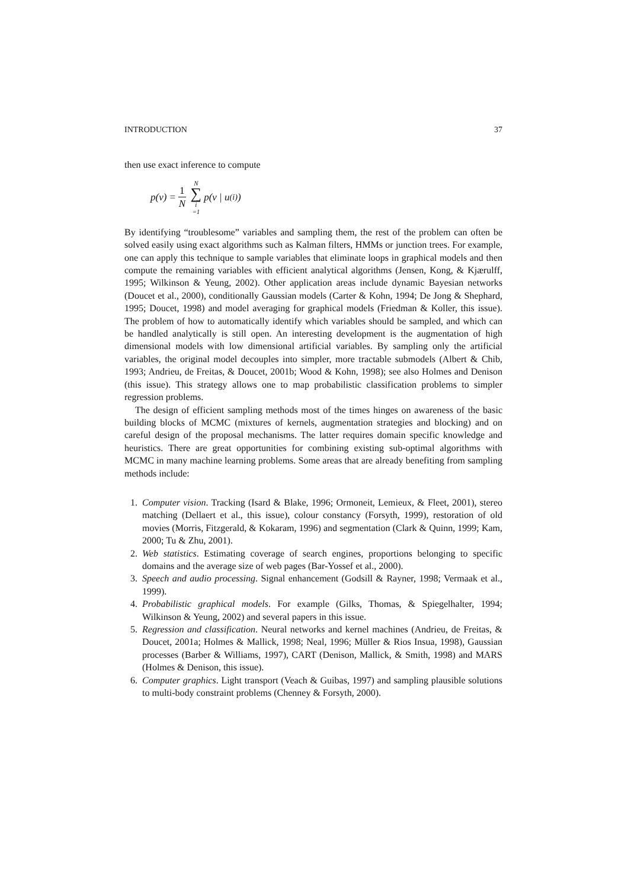INTRODUCTION 37
then use exact inference to compute
p(v) = 1 N N ∑ i =1 p(v | u<sup>(i)</sup>)
By identifying “troublesome” variables and sampling them, the rest of the problem can often be solved easily using exact algorithms such as Kalman filters, HMMs or junction trees. For example, one can apply this technique to sample variables that eliminate loops in graphical models and then compute the remaining variables with efficient analytical algorithms (Jensen, Kong, & Kjærulff, 1995; Wilkinson & Yeung, 2002). Other application areas include dynamic Bayesian networks (Doucet et al., 2000), conditionally Gaussian models (Carter & Kohn, 1994; De Jong & Shephard, 1995; Doucet, 1998) and model averaging for graphical models (Friedman & Koller, this issue). The problem of how to automatically identify which variables should be sampled, and which can be handled analytically is still open. An interesting development is the augmentation of high dimensional models with low dimensional artificial variables. By sampling only the artificial variables, the original model decouples into simpler, more tractable submodels (Albert & Chib, 1993; Andrieu, de Freitas, & Doucet, 2001b; Wood & Kohn, 1998); see also Holmes and Denison (this issue). This strategy allows one to map probabilistic classification problems to simpler regression problems.
The design of efficient sampling methods most of the times hinges on awareness of the basic building blocks of MCMC (mixtures of kernels, augmentation strategies and blocking) and on careful design of the proposal mechanisms. The latter requires domain specific knowledge and heuristics. There are great opportunities for combining existing sub-optimal algorithms with MCMC in many machine learning problems. Some areas that are already benefiting from sampling methods include:
1. Computer vision. Tracking (Isard & Blake, 1996; Ormoneit, Lemieux, & Fleet, 2001), stereo matching (Dellaert et al., this issue), colour constancy (Forsyth, 1999), restoration of old movies (Morris, Fitzgerald, & Kokaram, 1996) and segmentation (Clark & Quinn, 1999; Kam, 2000; Tu & Zhu, 2001).
2. Web statistics. Estimating coverage of search engines, proportions belonging to specific domains and the average size of web pages (Bar-Yossef et al., 2000).
3. Speech and audio processing. Signal enhancement (Godsill & Rayner, 1998; Vermaak et al., 1999).
4. Probabilistic graphical models. For example (Gilks, Thomas, & Spiegelhalter, 1994; Wilkinson & Yeung, 2002) and several papers in this issue.
5. Regression and classification. Neural networks and kernel machines (Andrieu, de Freitas, & Doucet, 2001a; Holmes & Mallick, 1998; Neal, 1996; Müller & Rios Insua, 1998), Gaussian processes (Barber & Williams, 1997), CART (Denison, Mallick, & Smith, 1998) and MARS (Holmes & Denison, this issue).
6. Computer graphics. Light transport (Veach & Guibas, 1997) and sampling plausible solutions to multi-body constraint problems (Chenney & Forsyth, 2000).